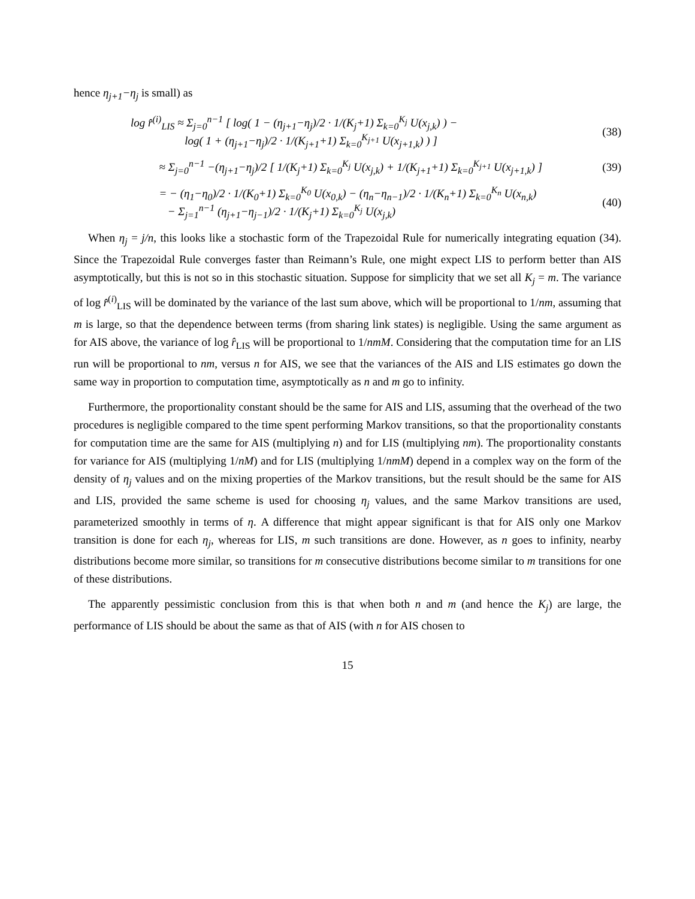hence η<sub>j+1</sub>−η<sub>j</sub> is small) as
log r̂<sup>(i)</sup><sub>LIS</sub> ≈ Σ<sub>j=0</sub><sup>n−1</sup> [ log( 1 − (η<sub>j+1</sub>−η<sub>j</sub>)/2 · 1/(K<sub>j</sub>+1) Σ<sub>k=0</sub><sup>K<sub>j</sub></sup> U(x<sub>j,k</sub>) ) −
log( 1 + (η<sub>j+1</sub>−η<sub>j</sub>)/2 · 1/(K<sub>j+1</sub>+1) Σ<sub>k=0</sub><sup>K<sub>j+1</sub></sup> U(x<sub>j+1,k</sub>) ) ]
(38)
≈ Σ<sub>j=0</sub><sup>n−1</sup> −(η<sub>j+1</sub>−η<sub>j</sub>)/2 [ 1/(K<sub>j</sub>+1) Σ<sub>k=0</sub><sup>K<sub>j</sub></sup> U(x<sub>j,k</sub>) + 1/(K<sub>j+1</sub>+1) Σ<sub>k=0</sub><sup>K<sub>j+1</sub></sup> U(x<sub>j+1,k</sub>) ]
(39)
= − (η<sub>1</sub>−η<sub>0</sub>)/2 · 1/(K<sub>0</sub>+1) Σ<sub>k=0</sub><sup>K<sub>0</sub></sup> U(x<sub>0,k</sub>) − (η<sub>n</sub>−η<sub>n−1</sub>)/2 · 1/(K<sub>n</sub>+1) Σ<sub>k=0</sub><sup>K<sub>n</sub></sup> U(x<sub>n,k</sub>)
− Σ<sub>j=1</sub><sup>n−1</sup> (η<sub>j+1</sub>−η<sub>j−1</sub>)/2 · 1/(K<sub>j</sub>+1) Σ<sub>k=0</sub><sup>K<sub>j</sub></sup> U(x<sub>j,k</sub>)
(40)
When η<sub>j</sub> = j/n, this looks like a stochastic form of the Trapezoidal Rule for numerically integrating equation (34). Since the Trapezoidal Rule converges faster than Reimann’s Rule, one might expect LIS to perform better than AIS asymptotically, but this is not so in this stochastic situation. Suppose for simplicity that we set all K<sub>j</sub> = m. The variance of log r̂<sup>(i)</sup><sub>LIS</sub> will be dominated by the variance of the last sum above, which will be proportional to 1/nm, assuming that m is large, so that the dependence between terms (from sharing link states) is negligible. Using the same argument as for AIS above, the variance of log r̂<sub>LIS</sub> will be proportional to 1/nmM. Considering that the computation time for an LIS run will be proportional to nm, versus n for AIS, we see that the variances of the AIS and LIS estimates go down the same way in proportion to computation time, asymptotically as n and m go to infinity.
Furthermore, the proportionality constant should be the same for AIS and LIS, assuming that the overhead of the two procedures is negligible compared to the time spent performing Markov transitions, so that the proportionality constants for computation time are the same for AIS (multiplying n) and for LIS (multiplying nm). The proportionality constants for variance for AIS (multiplying 1/nM) and for LIS (multiplying 1/nmM) depend in a complex way on the form of the density of η<sub>j</sub> values and on the mixing properties of the Markov transitions, but the result should be the same for AIS and LIS, provided the same scheme is used for choosing η<sub>j</sub> values, and the same Markov transitions are used, parameterized smoothly in terms of η. A difference that might appear significant is that for AIS only one Markov transition is done for each η<sub>j</sub>, whereas for LIS, m such transitions are done. However, as n goes to infinity, nearby distributions become more similar, so transitions for m consecutive distributions become similar to m transitions for one of these distributions.
The apparently pessimistic conclusion from this is that when both n and m (and hence the K<sub>j</sub>) are large, the performance of LIS should be about the same as that of AIS (with n for AIS chosen to
15